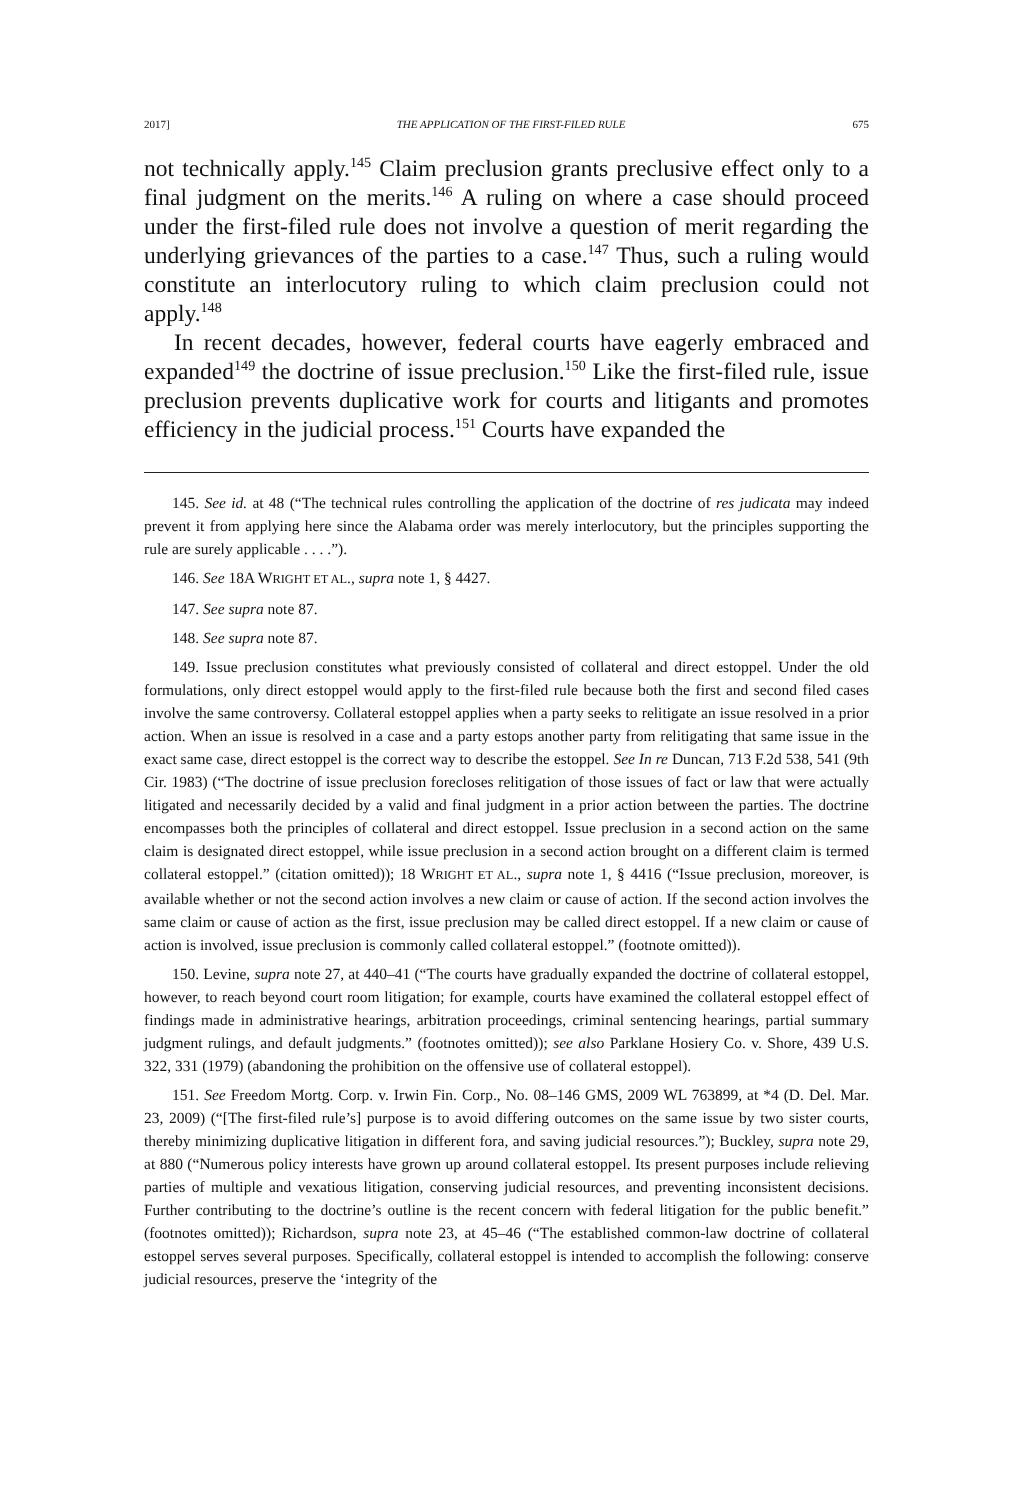2017] THE APPLICATION OF THE FIRST-FILED RULE 675
not technically apply.<sup>145</sup> Claim preclusion grants preclusive effect only to a final judgment on the merits.<sup>146</sup> A ruling on where a case should proceed under the first-filed rule does not involve a question of merit regarding the underlying grievances of the parties to a case.<sup>147</sup> Thus, such a ruling would constitute an interlocutory ruling to which claim preclusion could not apply.<sup>148</sup>
In recent decades, however, federal courts have eagerly embraced and expanded<sup>149</sup> the doctrine of issue preclusion.<sup>150</sup> Like the first-filed rule, issue preclusion prevents duplicative work for courts and litigants and promotes efficiency in the judicial process.<sup>151</sup> Courts have expanded the
145. See id. at 48 (“The technical rules controlling the application of the doctrine of res judicata may indeed prevent it from applying here since the Alabama order was merely interlocutory, but the principles supporting the rule are surely applicable . . . .”).
146. See 18A WRIGHT ET AL., supra note 1, § 4427.
147. See supra note 87.
148. See supra note 87.
149. Issue preclusion constitutes what previously consisted of collateral and direct estoppel. Under the old formulations, only direct estoppel would apply to the first-filed rule because both the first and second filed cases involve the same controversy. Collateral estoppel applies when a party seeks to relitigate an issue resolved in a prior action. When an issue is resolved in a case and a party estops another party from relitigating that same issue in the exact same case, direct estoppel is the correct way to describe the estoppel. See In re Duncan, 713 F.2d 538, 541 (9th Cir. 1983) (“The doctrine of issue preclusion forecloses relitigation of those issues of fact or law that were actually litigated and necessarily decided by a valid and final judgment in a prior action between the parties. The doctrine encompasses both the principles of collateral and direct estoppel. Issue preclusion in a second action on the same claim is designated direct estoppel, while issue preclusion in a second action brought on a different claim is termed collateral estoppel.” (citation omitted)); 18 WRIGHT ET AL., supra note 1, § 4416 (“Issue preclusion, moreover, is available whether or not the second action involves a new claim or cause of action. If the second action involves the same claim or cause of action as the first, issue preclusion may be called direct estoppel. If a new claim or cause of action is involved, issue preclusion is commonly called collateral estoppel.” (footnote omitted)).
150. Levine, supra note 27, at 440–41 (“The courts have gradually expanded the doctrine of collateral estoppel, however, to reach beyond court room litigation; for example, courts have examined the collateral estoppel effect of findings made in administrative hearings, arbitration proceedings, criminal sentencing hearings, partial summary judgment rulings, and default judgments.” (footnotes omitted)); see also Parklane Hosiery Co. v. Shore, 439 U.S. 322, 331 (1979) (abandoning the prohibition on the offensive use of collateral estoppel).
151. See Freedom Mortg. Corp. v. Irwin Fin. Corp., No. 08–146 GMS, 2009 WL 763899, at *4 (D. Del. Mar. 23, 2009) (“[The first-filed rule’s] purpose is to avoid differing outcomes on the same issue by two sister courts, thereby minimizing duplicative litigation in different fora, and saving judicial resources.”); Buckley, supra note 29, at 880 (“Numerous policy interests have grown up around collateral estoppel. Its present purposes include relieving parties of multiple and vexatious litigation, conserving judicial resources, and preventing inconsistent decisions. Further contributing to the doctrine’s outline is the recent concern with federal litigation for the public benefit.” (footnotes omitted)); Richardson, supra note 23, at 45–46 (“The established common-law doctrine of collateral estoppel serves several purposes. Specifically, collateral estoppel is intended to accomplish the following: conserve judicial resources, preserve the ‘integrity of the